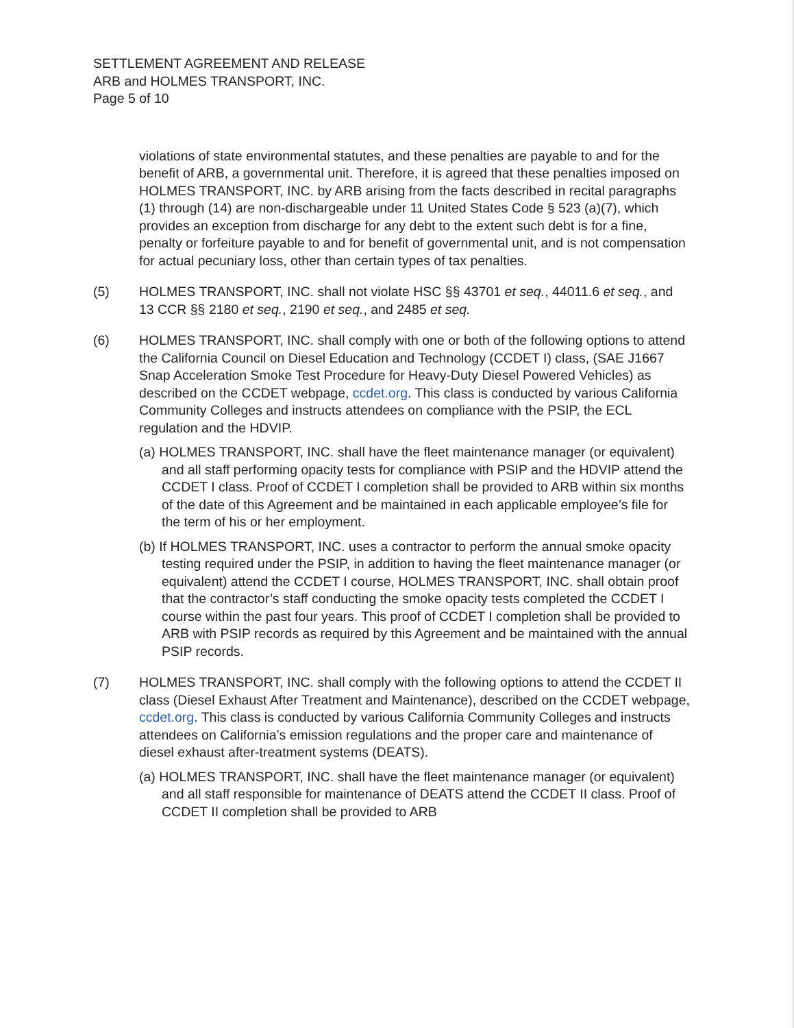SETTLEMENT AGREEMENT AND RELEASE
ARB and HOLMES TRANSPORT, INC.
Page 5 of 10
violations of state environmental statutes, and these penalties are payable to and for the benefit of ARB, a governmental unit. Therefore, it is agreed that these penalties imposed on HOLMES TRANSPORT, INC. by ARB arising from the facts described in recital paragraphs (1) through (14) are non-dischargeable under 11 United States Code § 523 (a)(7), which provides an exception from discharge for any debt to the extent such debt is for a fine, penalty or forfeiture payable to and for benefit of governmental unit, and is not compensation for actual pecuniary loss, other than certain types of tax penalties.
(5) HOLMES TRANSPORT, INC. shall not violate HSC §§ 43701 et seq., 44011.6 et seq., and 13 CCR §§ 2180 et seq., 2190 et seq., and 2485 et seq.
(6) HOLMES TRANSPORT, INC. shall comply with one or both of the following options to attend the California Council on Diesel Education and Technology (CCDET I) class, (SAE J1667 Snap Acceleration Smoke Test Procedure for Heavy-Duty Diesel Powered Vehicles) as described on the CCDET webpage, ccdet.org. This class is conducted by various California Community Colleges and instructs attendees on compliance with the PSIP, the ECL regulation and the HDVIP.
(a) HOLMES TRANSPORT, INC. shall have the fleet maintenance manager (or equivalent) and all staff performing opacity tests for compliance with PSIP and the HDVIP attend the CCDET I class. Proof of CCDET I completion shall be provided to ARB within six months of the date of this Agreement and be maintained in each applicable employee’s file for the term of his or her employment.
(b) If HOLMES TRANSPORT, INC. uses a contractor to perform the annual smoke opacity testing required under the PSIP, in addition to having the fleet maintenance manager (or equivalent) attend the CCDET I course, HOLMES TRANSPORT, INC. shall obtain proof that the contractor’s staff conducting the smoke opacity tests completed the CCDET I course within the past four years. This proof of CCDET I completion shall be provided to ARB with PSIP records as required by this Agreement and be maintained with the annual PSIP records.
(7) HOLMES TRANSPORT, INC. shall comply with the following options to attend the CCDET II class (Diesel Exhaust After Treatment and Maintenance), described on the CCDET webpage, ccdet.org. This class is conducted by various California Community Colleges and instructs attendees on California’s emission regulations and the proper care and maintenance of diesel exhaust after-treatment systems (DEATS).
(a) HOLMES TRANSPORT, INC. shall have the fleet maintenance manager (or equivalent) and all staff responsible for maintenance of DEATS attend the CCDET II class. Proof of CCDET II completion shall be provided to ARB